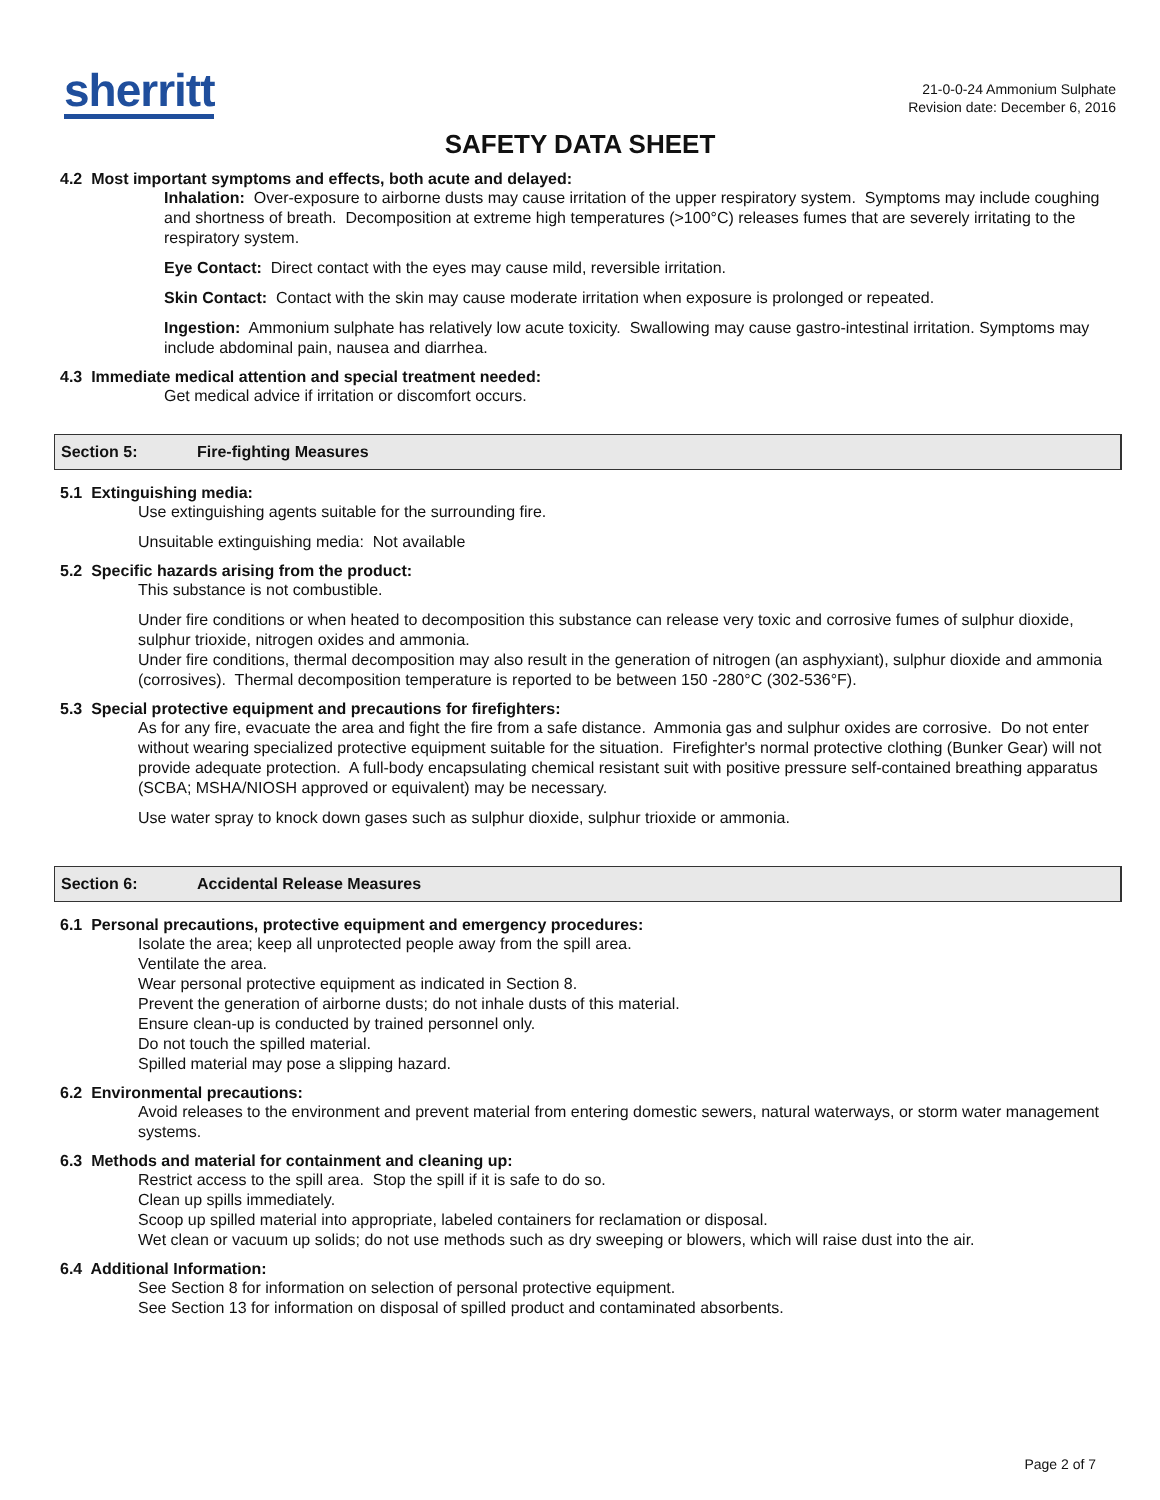sherritt
21-0-0-24 Ammonium Sulphate
Revision date: December 6, 2016
SAFETY DATA SHEET
4.2 Most important symptoms and effects, both acute and delayed:
Inhalation: Over-exposure to airborne dusts may cause irritation of the upper respiratory system. Symptoms may include coughing and shortness of breath. Decomposition at extreme high temperatures (>100°C) releases fumes that are severely irritating to the respiratory system.
Eye Contact: Direct contact with the eyes may cause mild, reversible irritation.
Skin Contact: Contact with the skin may cause moderate irritation when exposure is prolonged or repeated.
Ingestion: Ammonium sulphate has relatively low acute toxicity. Swallowing may cause gastro-intestinal irritation. Symptoms may include abdominal pain, nausea and diarrhea.
4.3 Immediate medical attention and special treatment needed:
Get medical advice if irritation or discomfort occurs.
Section 5: Fire-fighting Measures
5.1 Extinguishing media:
Use extinguishing agents suitable for the surrounding fire.
Unsuitable extinguishing media: Not available
5.2 Specific hazards arising from the product:
This substance is not combustible.
Under fire conditions or when heated to decomposition this substance can release very toxic and corrosive fumes of sulphur dioxide, sulphur trioxide, nitrogen oxides and ammonia.
Under fire conditions, thermal decomposition may also result in the generation of nitrogen (an asphyxiant), sulphur dioxide and ammonia (corrosives). Thermal decomposition temperature is reported to be between 150 -280°C (302-536°F).
5.3 Special protective equipment and precautions for firefighters:
As for any fire, evacuate the area and fight the fire from a safe distance. Ammonia gas and sulphur oxides are corrosive. Do not enter without wearing specialized protective equipment suitable for the situation. Firefighter's normal protective clothing (Bunker Gear) will not provide adequate protection. A full-body encapsulating chemical resistant suit with positive pressure self-contained breathing apparatus (SCBA; MSHA/NIOSH approved or equivalent) may be necessary.
Use water spray to knock down gases such as sulphur dioxide, sulphur trioxide or ammonia.
Section 6: Accidental Release Measures
6.1 Personal precautions, protective equipment and emergency procedures:
Isolate the area; keep all unprotected people away from the spill area.
Ventilate the area.
Wear personal protective equipment as indicated in Section 8.
Prevent the generation of airborne dusts; do not inhale dusts of this material.
Ensure clean-up is conducted by trained personnel only.
Do not touch the spilled material.
Spilled material may pose a slipping hazard.
6.2 Environmental precautions:
Avoid releases to the environment and prevent material from entering domestic sewers, natural waterways, or storm water management systems.
6.3 Methods and material for containment and cleaning up:
Restrict access to the spill area. Stop the spill if it is safe to do so.
Clean up spills immediately.
Scoop up spilled material into appropriate, labeled containers for reclamation or disposal.
Wet clean or vacuum up solids; do not use methods such as dry sweeping or blowers, which will raise dust into the air.
6.4 Additional Information:
See Section 8 for information on selection of personal protective equipment.
See Section 13 for information on disposal of spilled product and contaminated absorbents.
Page 2 of 7